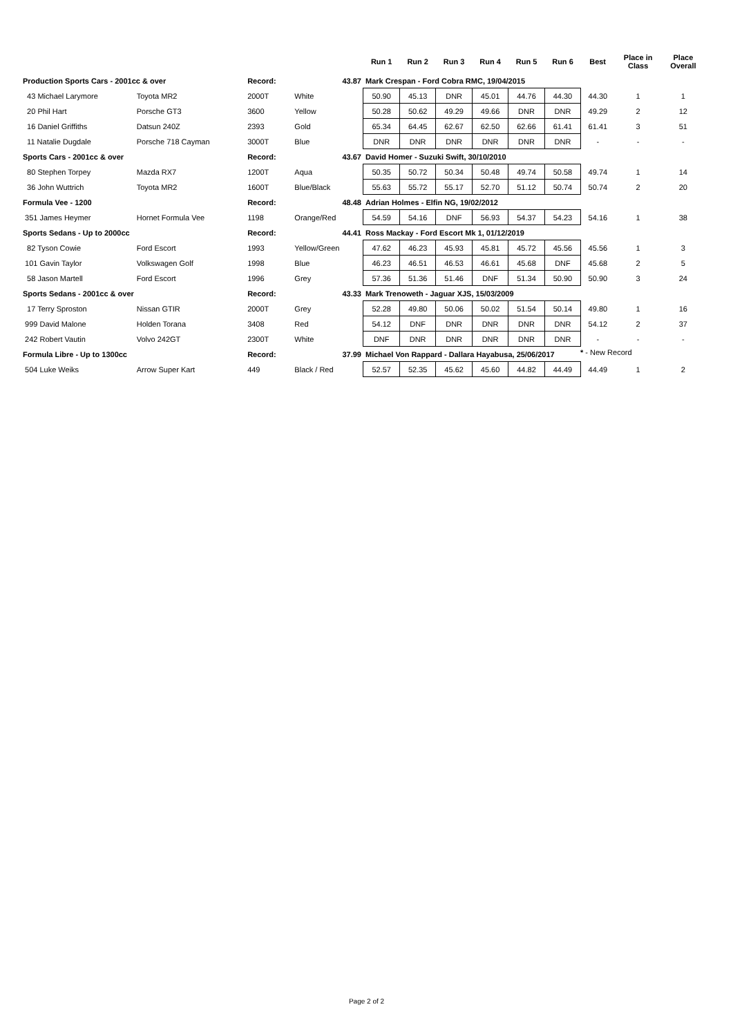| | | | | Run 1 | Run 2 | Run 3 | Run 4 | Run 5 | Run 6 | Best | Place in Class | Place Overall |
| --- | --- | --- | --- | --- | --- | --- | --- | --- | --- | --- | --- | --- |
| Production Sports Cars - 2001cc & over | | Record: | 43.87 | Mark Crespan - Ford Cobra RMC, 19/04/2015 | | | | | | | | |
| 43 Michael Larymore | Toyota MR2 | 2000T | White | 50.90 | 45.13 | DNR | 45.01 | 44.76 | 44.30 | 44.30 | 1 | 1 |
| 20 Phil Hart | Porsche GT3 | 3600 | Yellow | 50.28 | 50.62 | 49.29 | 49.66 | DNR | DNR | 49.29 | 2 | 12 |
| 16 Daniel Griffiths | Datsun 240Z | 2393 | Gold | 65.34 | 64.45 | 62.67 | 62.50 | 62.66 | 61.41 | 61.41 | 3 | 51 |
| 11 Natalie Dugdale | Porsche 718 Cayman | 3000T | Blue | DNR | DNR | DNR | DNR | DNR | DNR | - | - | - |
| Sports Cars - 2001cc & over | | Record: | 43.67 | David Homer - Suzuki Swift, 30/10/2010 | | | | | | | | |
| 80 Stephen Torpey | Mazda RX7 | 1200T | Aqua | 50.35 | 50.72 | 50.34 | 50.48 | 49.74 | 50.58 | 49.74 | 1 | 14 |
| 36 John Wuttrich | Toyota MR2 | 1600T | Blue/Black | 55.63 | 55.72 | 55.17 | 52.70 | 51.12 | 50.74 | 50.74 | 2 | 20 |
| Formula Vee - 1200 | | Record: | 48.48 | Adrian Holmes - Elfin NG, 19/02/2012 | | | | | | | | |
| 351 James Heymer | Hornet Formula Vee | 1198 | Orange/Red | 54.59 | 54.16 | DNF | 56.93 | 54.37 | 54.23 | 54.16 | 1 | 38 |
| Sports Sedans - Up to 2000cc | | Record: | 44.41 | Ross Mackay - Ford Escort Mk 1, 01/12/2019 | | | | | | | | |
| 82 Tyson Cowie | Ford Escort | 1993 | Yellow/Green | 47.62 | 46.23 | 45.93 | 45.81 | 45.72 | 45.56 | 45.56 | 1 | 3 |
| 101 Gavin Taylor | Volkswagen Golf | 1998 | Blue | 46.23 | 46.51 | 46.53 | 46.61 | 45.68 | DNF | 45.68 | 2 | 5 |
| 58 Jason Martell | Ford Escort | 1996 | Grey | 57.36 | 51.36 | 51.46 | DNF | 51.34 | 50.90 | 50.90 | 3 | 24 |
| Sports Sedans - 2001cc & over | | Record: | 43.33 | Mark Trenoweth - Jaguar XJS, 15/03/2009 | | | | | | | | |
| 17 Terry Sproston | Nissan GTIR | 2000T | Grey | 52.28 | 49.80 | 50.06 | 50.02 | 51.54 | 50.14 | 49.80 | 1 | 16 |
| 999 David Malone | Holden Torana | 3408 | Red | 54.12 | DNF | DNR | DNR | DNR | DNR | 54.12 | 2 | 37 |
| 242 Robert Vautin | Volvo 242GT | 2300T | White | DNF | DNR | DNR | DNR | DNR | DNR | - | - | - |
| Formula Libre - Up to 1300cc | | Record: | 37.99 | Michael Von Rappard - Dallara Hayabusa, 25/06/2017 | | | | | | | | |
| 504 Luke Weiks | Arrow Super Kart | 449 | Black / Red | 52.57 | 52.35 | 45.62 | 45.60 | 44.82 | 44.49 | 44.49 | 1 | 2 |
* - New Record
Page 2 of 2